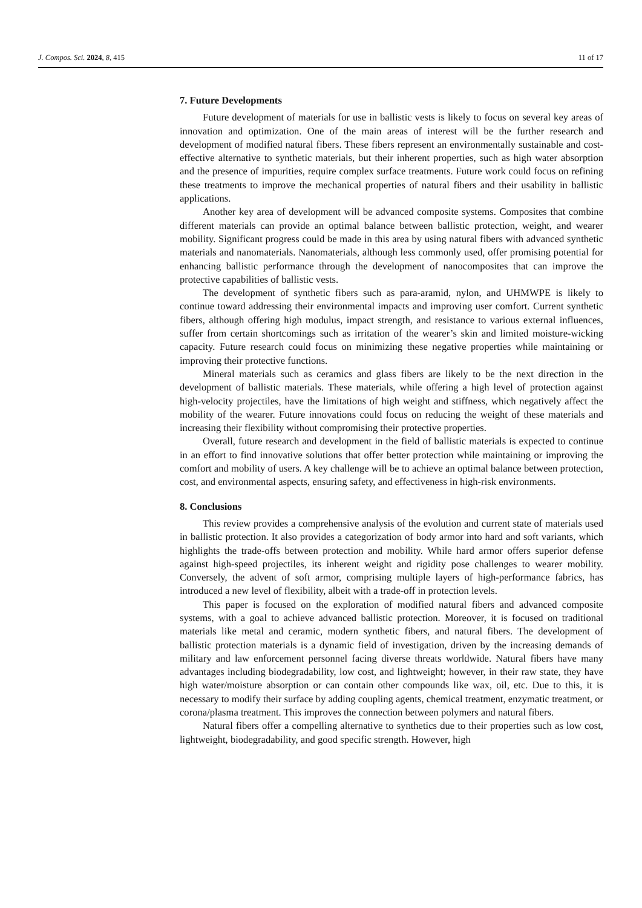J. Compos. Sci. 2024, 8, 415 11 of 17
7. Future Developments
Future development of materials for use in ballistic vests is likely to focus on several key areas of innovation and optimization. One of the main areas of interest will be the further research and development of modified natural fibers. These fibers represent an environmentally sustainable and cost-effective alternative to synthetic materials, but their inherent properties, such as high water absorption and the presence of impurities, require complex surface treatments. Future work could focus on refining these treatments to improve the mechanical properties of natural fibers and their usability in ballistic applications.
Another key area of development will be advanced composite systems. Composites that combine different materials can provide an optimal balance between ballistic protection, weight, and wearer mobility. Significant progress could be made in this area by using natural fibers with advanced synthetic materials and nanomaterials. Nanomaterials, although less commonly used, offer promising potential for enhancing ballistic performance through the development of nanocomposites that can improve the protective capabilities of ballistic vests.
The development of synthetic fibers such as para-aramid, nylon, and UHMWPE is likely to continue toward addressing their environmental impacts and improving user comfort. Current synthetic fibers, although offering high modulus, impact strength, and resistance to various external influences, suffer from certain shortcomings such as irritation of the wearer’s skin and limited moisture-wicking capacity. Future research could focus on minimizing these negative properties while maintaining or improving their protective functions.
Mineral materials such as ceramics and glass fibers are likely to be the next direction in the development of ballistic materials. These materials, while offering a high level of protection against high-velocity projectiles, have the limitations of high weight and stiffness, which negatively affect the mobility of the wearer. Future innovations could focus on reducing the weight of these materials and increasing their flexibility without compromising their protective properties.
Overall, future research and development in the field of ballistic materials is expected to continue in an effort to find innovative solutions that offer better protection while maintaining or improving the comfort and mobility of users. A key challenge will be to achieve an optimal balance between protection, cost, and environmental aspects, ensuring safety, and effectiveness in high-risk environments.
8. Conclusions
This review provides a comprehensive analysis of the evolution and current state of materials used in ballistic protection. It also provides a categorization of body armor into hard and soft variants, which highlights the trade-offs between protection and mobility. While hard armor offers superior defense against high-speed projectiles, its inherent weight and rigidity pose challenges to wearer mobility. Conversely, the advent of soft armor, comprising multiple layers of high-performance fabrics, has introduced a new level of flexibility, albeit with a trade-off in protection levels.
This paper is focused on the exploration of modified natural fibers and advanced composite systems, with a goal to achieve advanced ballistic protection. Moreover, it is focused on traditional materials like metal and ceramic, modern synthetic fibers, and natural fibers. The development of ballistic protection materials is a dynamic field of investigation, driven by the increasing demands of military and law enforcement personnel facing diverse threats worldwide. Natural fibers have many advantages including biodegradability, low cost, and lightweight; however, in their raw state, they have high water/moisture absorption or can contain other compounds like wax, oil, etc. Due to this, it is necessary to modify their surface by adding coupling agents, chemical treatment, enzymatic treatment, or corona/plasma treatment. This improves the connection between polymers and natural fibers.
Natural fibers offer a compelling alternative to synthetics due to their properties such as low cost, lightweight, biodegradability, and good specific strength. However, high